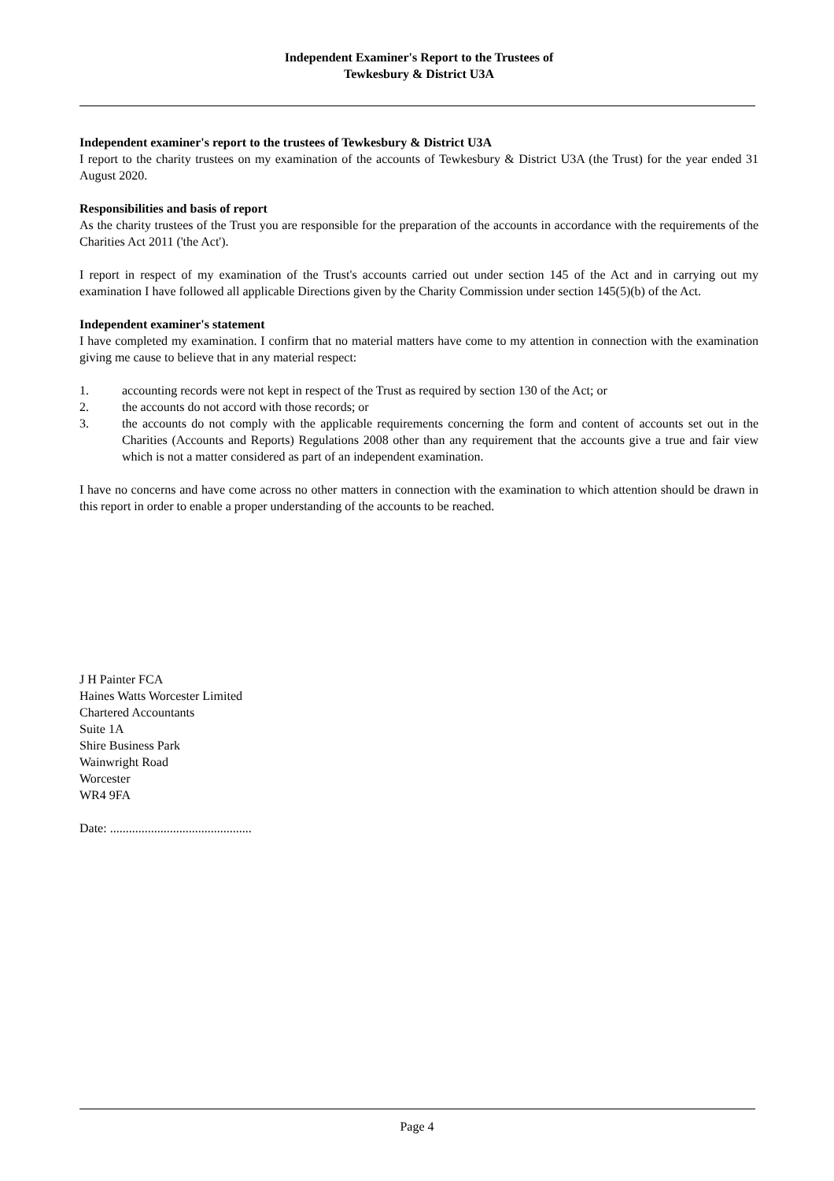Independent Examiner's Report to the Trustees of
Tewkesbury & District U3A
Independent examiner's report to the trustees of Tewkesbury & District U3A
I report to the charity trustees on my examination of the accounts of Tewkesbury & District U3A (the Trust) for the year ended 31 August 2020.
Responsibilities and basis of report
As the charity trustees of the Trust you are responsible for the preparation of the accounts in accordance with the requirements of the Charities Act 2011 ('the Act').
I report in respect of my examination of the Trust's accounts carried out under section 145 of the Act and in carrying out my examination I have followed all applicable Directions given by the Charity Commission under section 145(5)(b) of the Act.
Independent examiner's statement
I have completed my examination. I confirm that no material matters have come to my attention in connection with the examination giving me cause to believe that in any material respect:
1. accounting records were not kept in respect of the Trust as required by section 130 of the Act; or
2. the accounts do not accord with those records; or
3. the accounts do not comply with the applicable requirements concerning the form and content of accounts set out in the Charities (Accounts and Reports) Regulations 2008 other than any requirement that the accounts give a true and fair view which is not a matter considered as part of an independent examination.
I have no concerns and have come across no other matters in connection with the examination to which attention should be drawn in this report in order to enable a proper understanding of the accounts to be reached.
J H Painter FCA
Haines Watts Worcester Limited
Chartered Accountants
Suite 1A
Shire Business Park
Wainwright Road
Worcester
WR4 9FA
Date: .............................................
Page 4